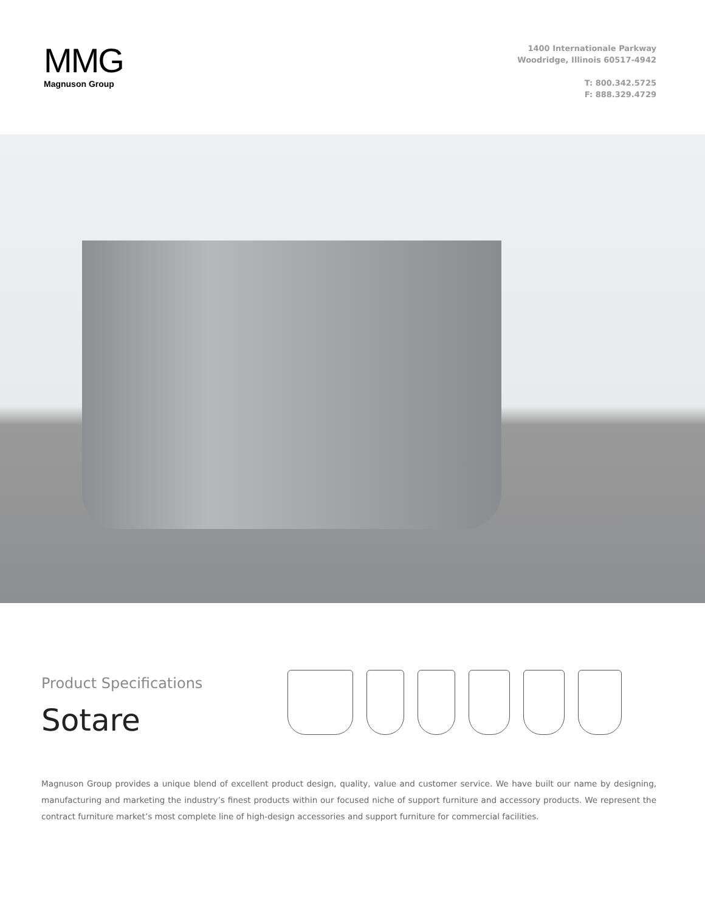MMG
Magnuson Group
1400 Internationale Parkway
Woodridge, Illinois 60517-4942
T: 800.342.5725
F: 888.329.4729
Product Specifications
Sotare
Magnuson Group provides a unique blend of excellent product design, quality, value and customer service. We have built our name by designing, manufacturing and marketing the industry’s finest products within our focused niche of support furniture and accessory products. We represent the contract furniture market’s most complete line of high-design accessories and support furniture for commercial facilities.